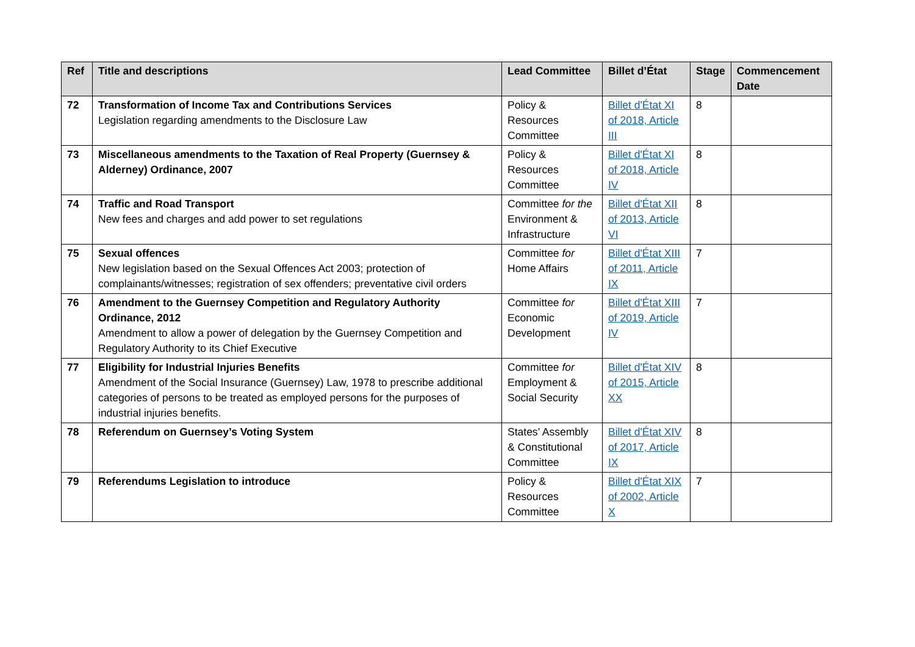| Ref | Title and descriptions | Lead Committee | Billet d’État | Stage | Commencement Date |
| --- | --- | --- | --- | --- | --- |
| 72 | Transformation of Income Tax and Contributions Services Legislation regarding amendments to the Disclosure Law | Policy & Resources Committee | Billet d'État XI of 2018, Article III | 8 | |
| 73 | Miscellaneous amendments to the Taxation of Real Property (Guernsey & Alderney) Ordinance, 2007 | Policy & Resources Committee | Billet d'État XI of 2018, Article IV | 8 | |
| 74 | Traffic and Road Transport New fees and charges and add power to set regulations | Committee for the Environment & Infrastructure | Billet d'État XII of 2013, Article VI | 8 | |
| 75 | Sexual offences New legislation based on the Sexual Offences Act 2003; protection of complainants/witnesses; registration of sex offenders; preventative civil orders | Committee for Home Affairs | Billet d'État XIII of 2011, Article IX | 7 | |
| 76 | Amendment to the Guernsey Competition and Regulatory Authority Ordinance, 2012 Amendment to allow a power of delegation by the Guernsey Competition and Regulatory Authority to its Chief Executive | Committee for Economic Development | Billet d'État XIII of 2019, Article IV | 7 | |
| 77 | Eligibility for Industrial Injuries Benefits Amendment of the Social Insurance (Guernsey) Law, 1978 to prescribe additional categories of persons to be treated as employed persons for the purposes of industrial injuries benefits. | Committee for Employment & Social Security | Billet d'État XIV of 2015, Article XX | 8 | |
| 78 | Referendum on Guernsey’s Voting System | States’ Assembly & Constitutional Committee | Billet d'État XIV of 2017, Article IX | 8 | |
| 79 | Referendums Legislation to introduce | Policy & Resources Committee | Billet d'État XIX of 2002, Article X | 7 | |